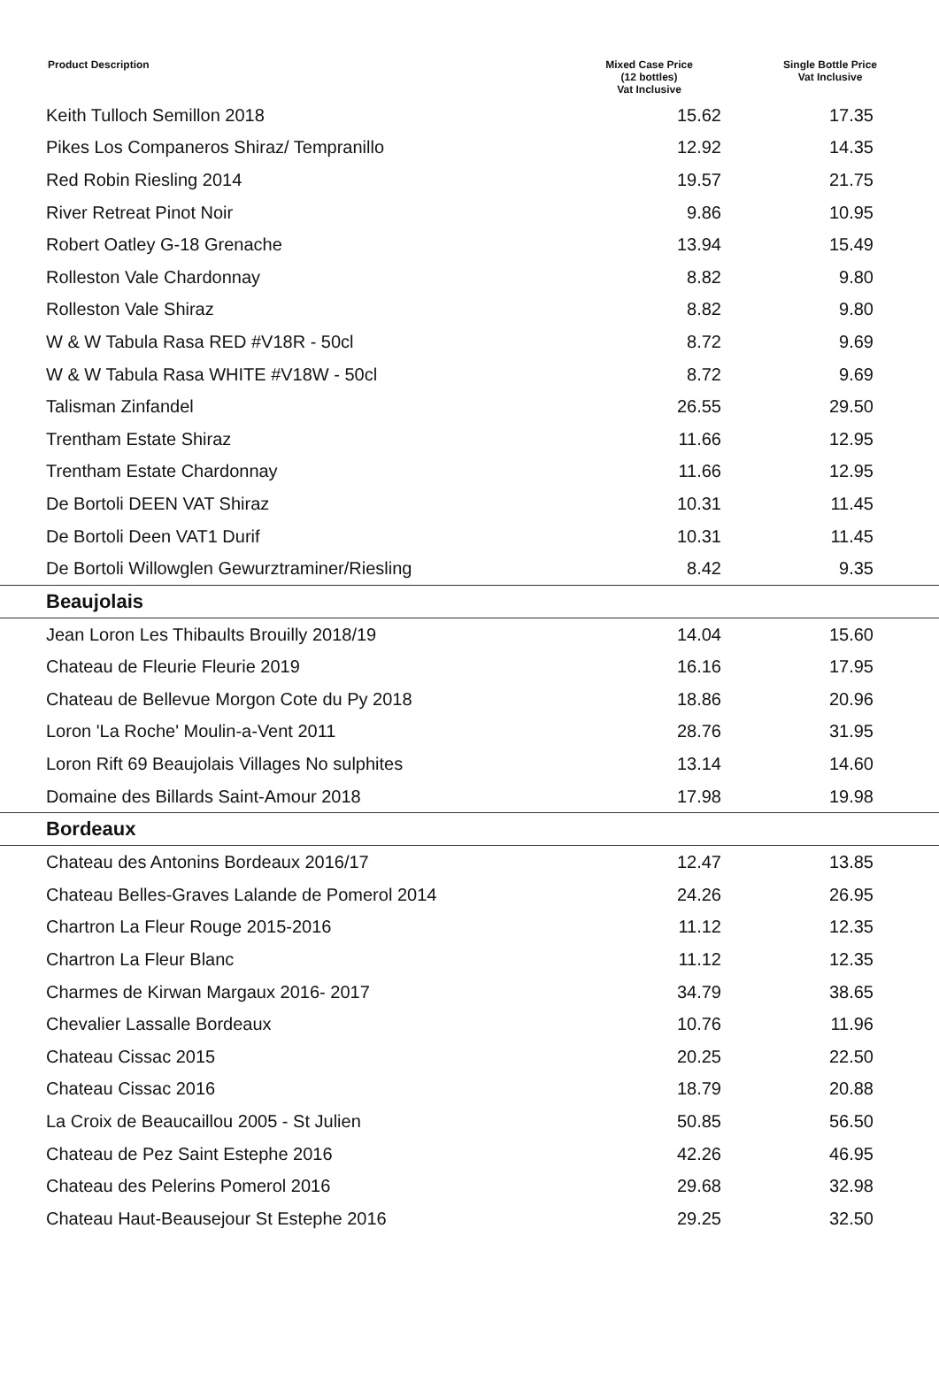| Product Description | Mixed Case Price (12 bottles) Vat Inclusive | Single Bottle Price Vat Inclusive |
| --- | --- | --- |
| Keith Tulloch Semillon 2018 | 15.62 | 17.35 |
| Pikes Los Companeros Shiraz/ Tempranillo | 12.92 | 14.35 |
| Red Robin Riesling 2014 | 19.57 | 21.75 |
| River Retreat Pinot Noir | 9.86 | 10.95 |
| Robert Oatley G-18 Grenache | 13.94 | 15.49 |
| Rolleston Vale Chardonnay | 8.82 | 9.80 |
| Rolleston Vale Shiraz | 8.82 | 9.80 |
| W & W Tabula Rasa RED #V18R - 50cl | 8.72 | 9.69 |
| W & W Tabula Rasa WHITE #V18W - 50cl | 8.72 | 9.69 |
| Talisman Zinfandel | 26.55 | 29.50 |
| Trentham Estate Shiraz | 11.66 | 12.95 |
| Trentham Estate Chardonnay | 11.66 | 12.95 |
| De Bortoli DEEN VAT Shiraz | 10.31 | 11.45 |
| De Bortoli Deen VAT1 Durif | 10.31 | 11.45 |
| De Bortoli Willowglen Gewurztraminer/Riesling | 8.42 | 9.35 |
| Beaujolais | | |
| Jean Loron Les Thibaults Brouilly 2018/19 | 14.04 | 15.60 |
| Chateau de Fleurie Fleurie 2019 | 16.16 | 17.95 |
| Chateau de Bellevue Morgon Cote du Py 2018 | 18.86 | 20.96 |
| Loron 'La Roche' Moulin-a-Vent 2011 | 28.76 | 31.95 |
| Loron Rift 69 Beaujolais Villages No sulphites | 13.14 | 14.60 |
| Domaine des Billards Saint-Amour 2018 | 17.98 | 19.98 |
| Bordeaux | | |
| Chateau des Antonins Bordeaux 2016/17 | 12.47 | 13.85 |
| Chateau Belles-Graves Lalande de Pomerol 2014 | 24.26 | 26.95 |
| Chartron La Fleur Rouge 2015-2016 | 11.12 | 12.35 |
| Chartron La Fleur Blanc | 11.12 | 12.35 |
| Charmes de Kirwan Margaux 2016- 2017 | 34.79 | 38.65 |
| Chevalier Lassalle Bordeaux | 10.76 | 11.96 |
| Chateau Cissac 2015 | 20.25 | 22.50 |
| Chateau Cissac 2016 | 18.79 | 20.88 |
| La Croix de Beaucaillou 2005 - St Julien | 50.85 | 56.50 |
| Chateau de Pez Saint Estephe 2016 | 42.26 | 46.95 |
| Chateau des Pelerins Pomerol 2016 | 29.68 | 32.98 |
| Chateau Haut-Beausejour St Estephe 2016 | 29.25 | 32.50 |